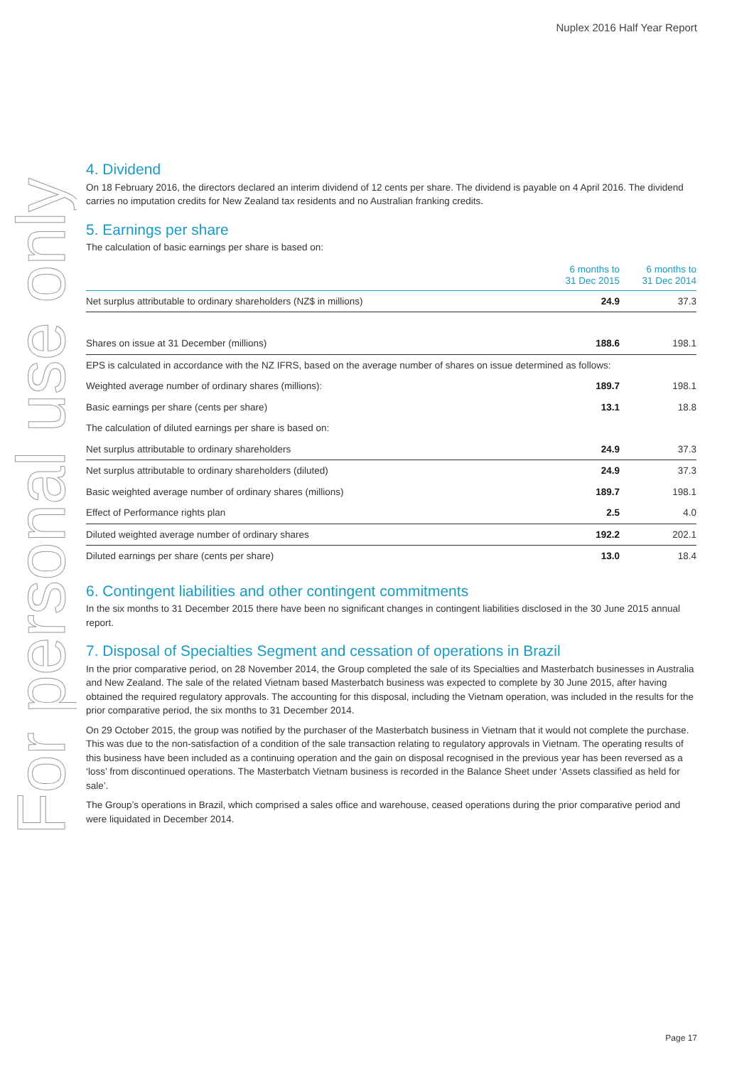Nuplex 2016 Half Year Report
For personal use only
4. Dividend
On 18 February 2016, the directors declared an interim dividend of 12 cents per share. The dividend is payable on 4 April 2016. The dividend carries no imputation credits for New Zealand tax residents and no Australian franking credits.
5. Earnings per share
The calculation of basic earnings per share is based on:
| | 6 months to 31 Dec 2015 | 6 months to 31 Dec 2014 |
| --- | --- | --- |
| Net surplus attributable to ordinary shareholders (NZ$ in millions) | 24.9 | 37.3 |
| Shares on issue at 31 December (millions) | 188.6 | 198.1 |
| EPS is calculated in accordance with the NZ IFRS, based on the average number of shares on issue determined as follows: | | |
| Weighted average number of ordinary shares (millions): | 189.7 | 198.1 |
| Basic earnings per share (cents per share) | 13.1 | 18.8 |
| The calculation of diluted earnings per share is based on: | | |
| Net surplus attributable to ordinary shareholders | 24.9 | 37.3 |
| Net surplus attributable to ordinary shareholders (diluted) | 24.9 | 37.3 |
| Basic weighted average number of ordinary shares (millions) | 189.7 | 198.1 |
| Effect of Performance rights plan | 2.5 | 4.0 |
| Diluted weighted average number of ordinary shares | 192.2 | 202.1 |
| Diluted earnings per share (cents per share) | 13.0 | 18.4 |
6. Contingent liabilities and other contingent commitments
In the six months to 31 December 2015 there have been no significant changes in contingent liabilities disclosed in the 30 June 2015 annual report.
7. Disposal of Specialties Segment and cessation of operations in Brazil
In the prior comparative period, on 28 November 2014, the Group completed the sale of its Specialties and Masterbatch businesses in Australia and New Zealand. The sale of the related Vietnam based Masterbatch business was expected to complete by 30 June 2015, after having obtained the required regulatory approvals. The accounting for this disposal, including the Vietnam operation, was included in the results for the prior comparative period, the six months to 31 December 2014.
On 29 October 2015, the group was notified by the purchaser of the Masterbatch business in Vietnam that it would not complete the purchase. This was due to the non-satisfaction of a condition of the sale transaction relating to regulatory approvals in Vietnam. The operating results of this business have been included as a continuing operation and the gain on disposal recognised in the previous year has been reversed as a ‘loss’ from discontinued operations. The Masterbatch Vietnam business is recorded in the Balance Sheet under ‘Assets classified as held for sale’.
The Group’s operations in Brazil, which comprised a sales office and warehouse, ceased operations during the prior comparative period and were liquidated in December 2014.
Page 17